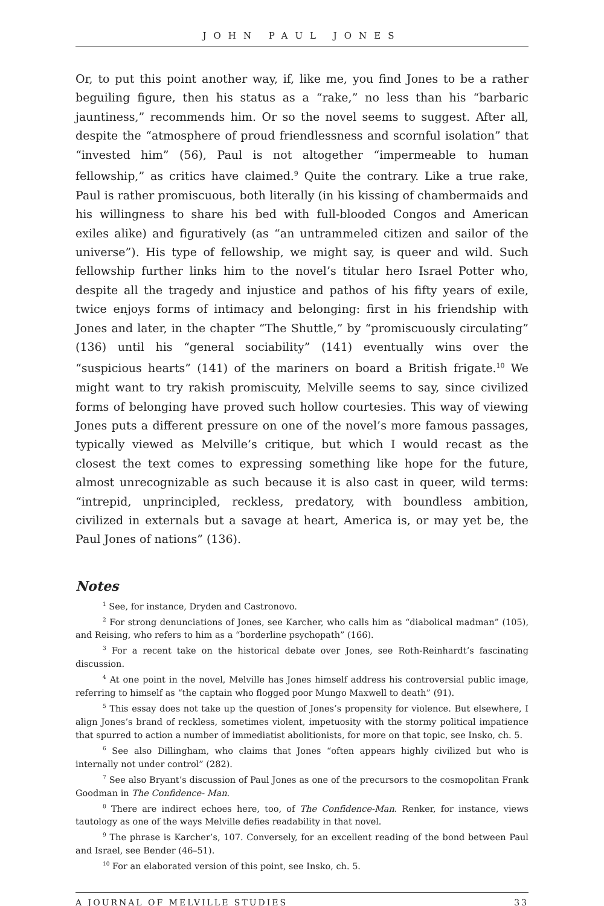JOHN PAUL JONES
Or, to put this point another way, if, like me, you find Jones to be a rather beguiling figure, then his status as a “rake,” no less than his “barbaric jauntiness,” recommends him. Or so the novel seems to suggest. After all, despite the “atmosphere of proud friendlessness and scornful isolation” that “invested him” (56), Paul is not altogether “impermeable to human fellowship,” as critics have claimed.<sup>9</sup> Quite the contrary. Like a true rake, Paul is rather promiscuous, both literally (in his kissing of chambermaids and his willingness to share his bed with full-blooded Congos and American exiles alike) and figuratively (as “an untrammeled citizen and sailor of the universe”). His type of fellowship, we might say, is queer and wild. Such fellowship further links him to the novel’s titular hero Israel Potter who, despite all the tragedy and injustice and pathos of his fifty years of exile, twice enjoys forms of intimacy and belonging: first in his friendship with Jones and later, in the chapter “The Shuttle,” by “promiscuously circulating” (136) until his “general sociability” (141) eventually wins over the “suspicious hearts” (141) of the mariners on board a British frigate.<sup>10</sup> We might want to try rakish promiscuity, Melville seems to say, since civilized forms of belonging have proved such hollow courtesies. This way of viewing Jones puts a different pressure on one of the novel’s more famous passages, typically viewed as Melville’s critique, but which I would recast as the closest the text comes to expressing something like hope for the future, almost unrecognizable as such because it is also cast in queer, wild terms: “intrepid, unprincipled, reckless, predatory, with boundless ambition, civilized in externals but a savage at heart, America is, or may yet be, the Paul Jones of nations” (136).
Notes
<sup>1</sup> See, for instance, Dryden and Castronovo.
<sup>2</sup> For strong denunciations of Jones, see Karcher, who calls him as “diabolical madman” (105), and Reising, who refers to him as a “borderline psychopath” (166).
<sup>3</sup> For a recent take on the historical debate over Jones, see Roth-Reinhardt’s fascinating discussion.
<sup>4</sup> At one point in the novel, Melville has Jones himself address his controversial public image, referring to himself as “the captain who flogged poor Mungo Maxwell to death” (91).
<sup>5</sup> This essay does not take up the question of Jones’s propensity for violence. But elsewhere, I align Jones’s brand of reckless, sometimes violent, impetuosity with the stormy political impatience that spurred to action a number of immediatist abolitionists, for more on that topic, see Insko, ch. 5.
<sup>6</sup> See also Dillingham, who claims that Jones “often appears highly civilized but who is internally not under control” (282).
<sup>7</sup> See also Bryant’s discussion of Paul Jones as one of the precursors to the cosmopolitan Frank Goodman in The Confidence- Man.
<sup>8</sup> There are indirect echoes here, too, of The Confidence-Man. Renker, for instance, views tautology as one of the ways Melville defies readability in that novel.
<sup>9</sup> The phrase is Karcher’s, 107. Conversely, for an excellent reading of the bond between Paul and Israel, see Bender (46–51).
<sup>10</sup> For an elaborated version of this point, see Insko, ch. 5.
A JOURNAL OF MELVILLE STUDIES 33